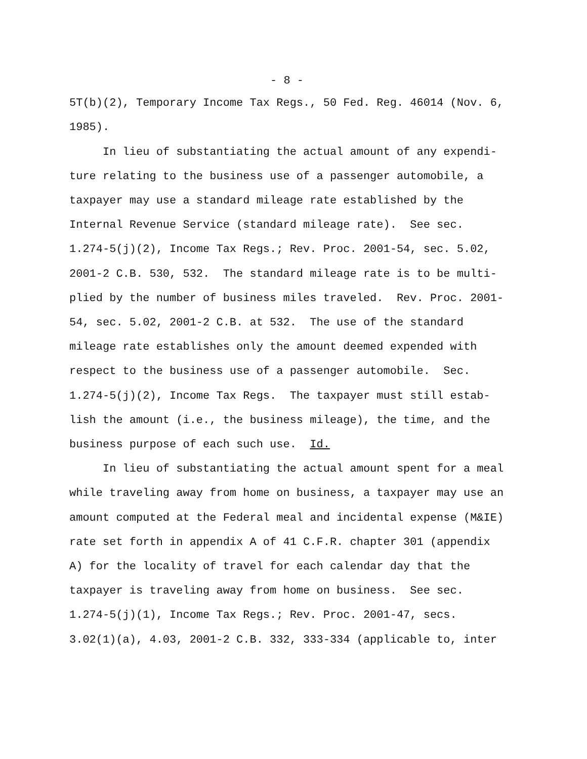- 8 -
5T(b)(2), Temporary Income Tax Regs., 50 Fed. Reg. 46014 (Nov. 6, 1985). In lieu of substantiating the actual amount of any expendi- ture relating to the business use of a passenger automobile, a taxpayer may use a standard mileage rate established by the Internal Revenue Service (standard mileage rate). See sec. 1.274-5(j)(2), Income Tax Regs.; Rev. Proc. 2001-54, sec. 5.02, 2001-2 C.B. 530, 532. The standard mileage rate is to be multi- plied by the number of business miles traveled. Rev. Proc. 2001- 54, sec. 5.02, 2001-2 C.B. at 532. The use of the standard mileage rate establishes only the amount deemed expended with respect to the business use of a passenger automobile. Sec. 1.274-5(j)(2), Income Tax Regs. The taxpayer must still estab- lish the amount (i.e., the business mileage), the time, and the business purpose of each such use. Id. In lieu of substantiating the actual amount spent for a meal while traveling away from home on business, a taxpayer may use an amount computed at the Federal meal and incidental expense (M&IE) rate set forth in appendix A of 41 C.F.R. chapter 301 (appendix A) for the locality of travel for each calendar day that the taxpayer is traveling away from home on business. See sec. 1.274-5(j)(1), Income Tax Regs.; Rev. Proc. 2001-47, secs. 3.02(1)(a), 4.03, 2001-2 C.B. 332, 333-334 (applicable to, inter